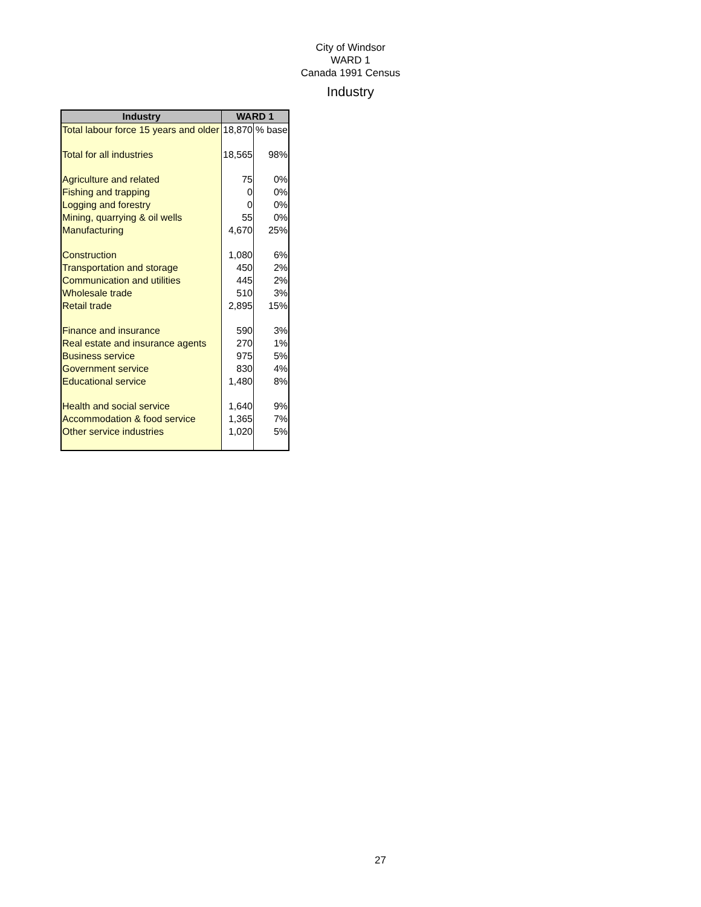City of Windsor
WARD 1
Canada 1991 Census
Industry
| Industry | WARD 1 | |
| --- | --- | --- |
| Total labour force 15 years and older | 18,870 | % base |
| Total for all industries | 18,565 | 98% |
| Agriculture and related | 75 | 0% |
| Fishing and trapping | 0 | 0% |
| Logging and forestry | 0 | 0% |
| Mining, quarrying & oil wells | 55 | 0% |
| Manufacturing | 4,670 | 25% |
| Construction | 1,080 | 6% |
| Transportation and storage | 450 | 2% |
| Communication and utilities | 445 | 2% |
| Wholesale trade | 510 | 3% |
| Retail trade | 2,895 | 15% |
| Finance and insurance | 590 | 3% |
| Real estate and insurance agents | 270 | 1% |
| Business service | 975 | 5% |
| Government service | 830 | 4% |
| Educational service | 1,480 | 8% |
| Health and social service | 1,640 | 9% |
| Accommodation & food service | 1,365 | 7% |
| Other service industries | 1,020 | 5% |
27